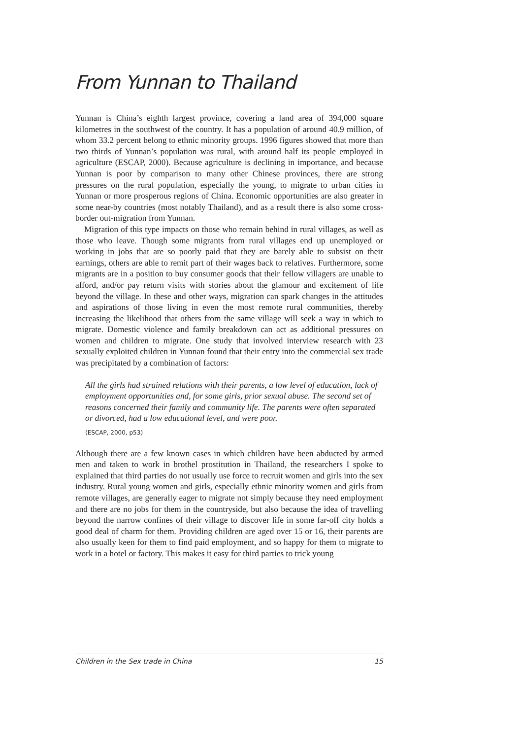From Yunnan to Thailand
Yunnan is China’s eighth largest province, covering a land area of 394,000 square kilometres in the southwest of the country. It has a population of around 40.9 million, of whom 33.2 percent belong to ethnic minority groups. 1996 figures showed that more than two thirds of Yunnan’s population was rural, with around half its people employed in agriculture (ESCAP, 2000). Because agriculture is declining in importance, and because Yunnan is poor by comparison to many other Chinese provinces, there are strong pressures on the rural population, especially the young, to migrate to urban cities in Yunnan or more prosperous regions of China. Economic opportunities are also greater in some near-by countries (most notably Thailand), and as a result there is also some cross-border out-migration from Yunnan.
Migration of this type impacts on those who remain behind in rural villages, as well as those who leave. Though some migrants from rural villages end up unemployed or working in jobs that are so poorly paid that they are barely able to subsist on their earnings, others are able to remit part of their wages back to relatives. Furthermore, some migrants are in a position to buy consumer goods that their fellow villagers are unable to afford, and/or pay return visits with stories about the glamour and excitement of life beyond the village. In these and other ways, migration can spark changes in the attitudes and aspirations of those living in even the most remote rural communities, thereby increasing the likelihood that others from the same village will seek a way in which to migrate. Domestic violence and family breakdown can act as additional pressures on women and children to migrate. One study that involved interview research with 23 sexually exploited children in Yunnan found that their entry into the commercial sex trade was precipitated by a combination of factors:
All the girls had strained relations with their parents, a low level of education, lack of employment opportunities and, for some girls, prior sexual abuse. The second set of reasons concerned their family and community life. The parents were often separated or divorced, had a low educational level, and were poor.
(ESCAP, 2000, p53)
Although there are a few known cases in which children have been abducted by armed men and taken to work in brothel prostitution in Thailand, the researchers I spoke to explained that third parties do not usually use force to recruit women and girls into the sex industry. Rural young women and girls, especially ethnic minority women and girls from remote villages, are generally eager to migrate not simply because they need employment and there are no jobs for them in the countryside, but also because the idea of travelling beyond the narrow confines of their village to discover life in some far-off city holds a good deal of charm for them. Providing children are aged over 15 or 16, their parents are also usually keen for them to find paid employment, and so happy for them to migrate to work in a hotel or factory. This makes it easy for third parties to trick young
Children in the Sex trade in China 15